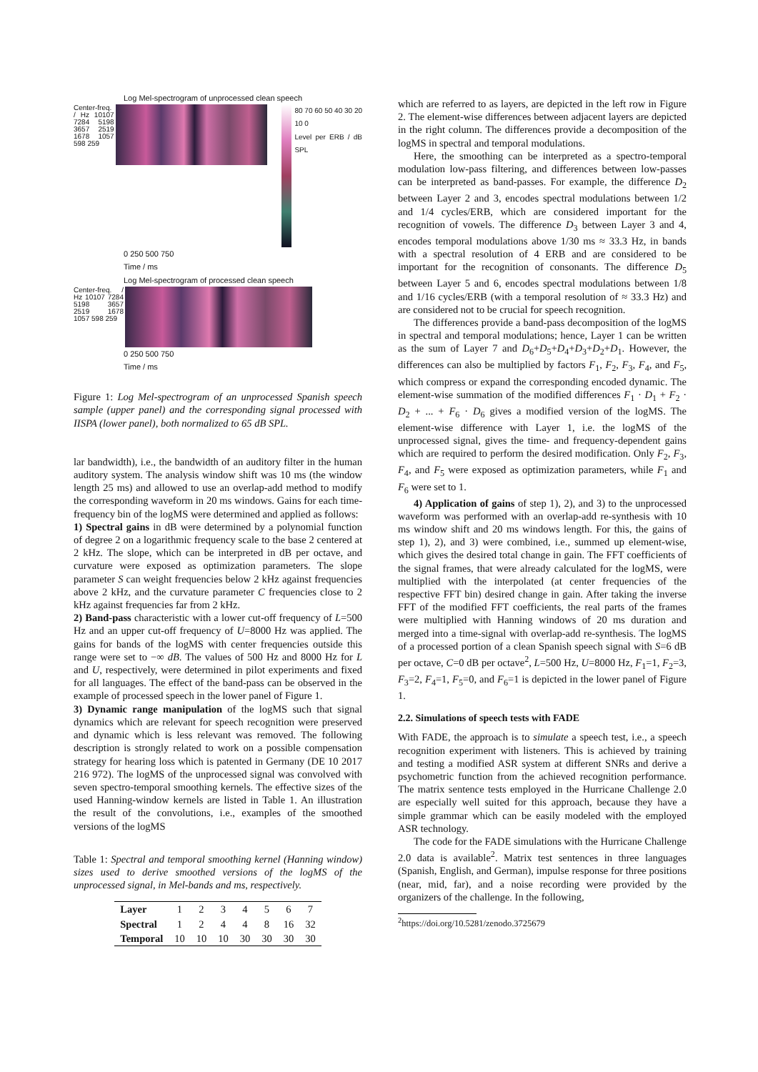Log Mel-spectrogram of unprocessed clean speech
Center-freq. / Hz 10107 7284 5198 3657 2519 1678 1057 598 259
80 70 60 50 40 30 20 10 0
Level per ERB / dB SPL
0 250 500 750
Time / ms
Log Mel-spectrogram of processed clean speech
Center-freq. / Hz 10107 7284 5198 3657 2519 1678 1057 598 259
0 250 500 750
Time / ms
Figure 1: Log Mel-spectrogram of an unprocessed Spanish speech sample (upper panel) and the corresponding signal processed with IISPA (lower panel), both normalized to 65 dB SPL.
lar bandwidth), i.e., the bandwidth of an auditory filter in the human auditory system. The analysis window shift was 10 ms (the window length 25 ms) and allowed to use an overlap-add method to modify the corresponding waveform in 20 ms windows. Gains for each time-frequency bin of the logMS were determined and applied as follows:
1) Spectral gains in dB were determined by a polynomial function of degree 2 on a logarithmic frequency scale to the base 2 centered at 2 kHz. The slope, which can be interpreted in dB per octave, and curvature were exposed as optimization parameters. The slope parameter S can weight frequencies below 2 kHz against frequencies above 2 kHz, and the curvature parameter C frequencies close to 2 kHz against frequencies far from 2 kHz.
2) Band-pass characteristic with a lower cut-off frequency of L=500 Hz and an upper cut-off frequency of U=8000 Hz was applied. The gains for bands of the logMS with center frequencies outside this range were set to −∞ dB. The values of 500 Hz and 8000 Hz for L and U, respectively, were determined in pilot experiments and fixed for all languages. The effect of the band-pass can be observed in the example of processed speech in the lower panel of Figure 1.
3) Dynamic range manipulation of the logMS such that signal dynamics which are relevant for speech recognition were preserved and dynamic which is less relevant was removed. The following description is strongly related to work on a possible compensation strategy for hearing loss which is patented in Germany (DE 10 2017 216 972). The logMS of the unprocessed signal was convolved with seven spectro-temporal smoothing kernels. The effective sizes of the used Hanning-window kernels are listed in Table 1. An illustration the result of the convolutions, i.e., examples of the smoothed versions of the logMS
Table 1: Spectral and temporal smoothing kernel (Hanning window) sizes used to derive smoothed versions of the logMS of the unprocessed signal, in Mel-bands and ms, respectively.
| Layer | 1 | 2 | 3 | 4 | 5 | 6 | 7 |
| Spectral | 1 | 2 | 4 | 4 | 8 | 16 | 32 |
| Temporal | 10 | 10 | 10 | 30 | 30 | 30 | 30 |
which are referred to as layers, are depicted in the left row in Figure 2. The element-wise differences between adjacent layers are depicted in the right column. The differences provide a decomposition of the logMS in spectral and temporal modulations.
Here, the smoothing can be interpreted as a spectro-temporal modulation low-pass filtering, and differences between low-passes can be interpreted as band-passes. For example, the difference D<sub>2</sub> between Layer 2 and 3, encodes spectral modulations between 1/2 and 1/4 cycles/ERB, which are considered important for the recognition of vowels. The difference D<sub>3</sub> between Layer 3 and 4, encodes temporal modulations above 1/30 ms ≈ 33.3 Hz, in bands with a spectral resolution of 4 ERB and are considered to be important for the recognition of consonants. The difference D<sub>5</sub> between Layer 5 and 6, encodes spectral modulations between 1/8 and 1/16 cycles/ERB (with a temporal resolution of ≈ 33.3 Hz) and are considered not to be crucial for speech recognition.
The differences provide a band-pass decomposition of the logMS in spectral and temporal modulations; hence, Layer 1 can be written as the sum of Layer 7 and D<sub>6</sub>+D<sub>5</sub>+D<sub>4</sub>+D<sub>3</sub>+D<sub>2</sub>+D<sub>1</sub>. However, the differences can also be multiplied by factors F<sub>1</sub>, F<sub>2</sub>, F<sub>3</sub>, F<sub>4</sub>, and F<sub>5</sub>, which compress or expand the corresponding encoded dynamic. The element-wise summation of the modified differences F<sub>1</sub> · D<sub>1</sub> + F<sub>2</sub> · D<sub>2</sub> + ... + F<sub>6</sub> · D<sub>6</sub> gives a modified version of the logMS. The element-wise difference with Layer 1, i.e. the logMS of the unprocessed signal, gives the time- and frequency-dependent gains which are required to perform the desired modification. Only F<sub>2</sub>, F<sub>3</sub>, F<sub>4</sub>, and F<sub>5</sub> were exposed as optimization parameters, while F<sub>1</sub> and F<sub>6</sub> were set to 1.
4) Application of gains of step 1), 2), and 3) to the unprocessed waveform was performed with an overlap-add re-synthesis with 10 ms window shift and 20 ms windows length. For this, the gains of step 1), 2), and 3) were combined, i.e., summed up element-wise, which gives the desired total change in gain. The FFT coefficients of the signal frames, that were already calculated for the logMS, were multiplied with the interpolated (at center frequencies of the respective FFT bin) desired change in gain. After taking the inverse FFT of the modified FFT coefficients, the real parts of the frames were multiplied with Hanning windows of 20 ms duration and merged into a time-signal with overlap-add re-synthesis. The logMS of a processed portion of a clean Spanish speech signal with S=6 dB per octave, C=0 dB per octave<sup>2</sup>, L=500 Hz, U=8000 Hz, F<sub>1</sub>=1, F<sub>2</sub>=3, F<sub>3</sub>=2, F<sub>4</sub>=1, F<sub>5</sub>=0, and F<sub>6</sub>=1 is depicted in the lower panel of Figure 1.
2.2. Simulations of speech tests with FADE
With FADE, the approach is to simulate a speech test, i.e., a speech recognition experiment with listeners. This is achieved by training and testing a modified ASR system at different SNRs and derive a psychometric function from the achieved recognition performance. The matrix sentence tests employed in the Hurricane Challenge 2.0 are especially well suited for this approach, because they have a simple grammar which can be easily modeled with the employed ASR technology.
The code for the FADE simulations with the Hurricane Challenge 2.0 data is available<sup>2</sup>. Matrix test sentences in three languages (Spanish, English, and German), impulse response for three positions (near, mid, far), and a noise recording were provided by the organizers of the challenge. In the following,
<sup>2</sup> https://doi.org/10.5281/zenodo.3725679